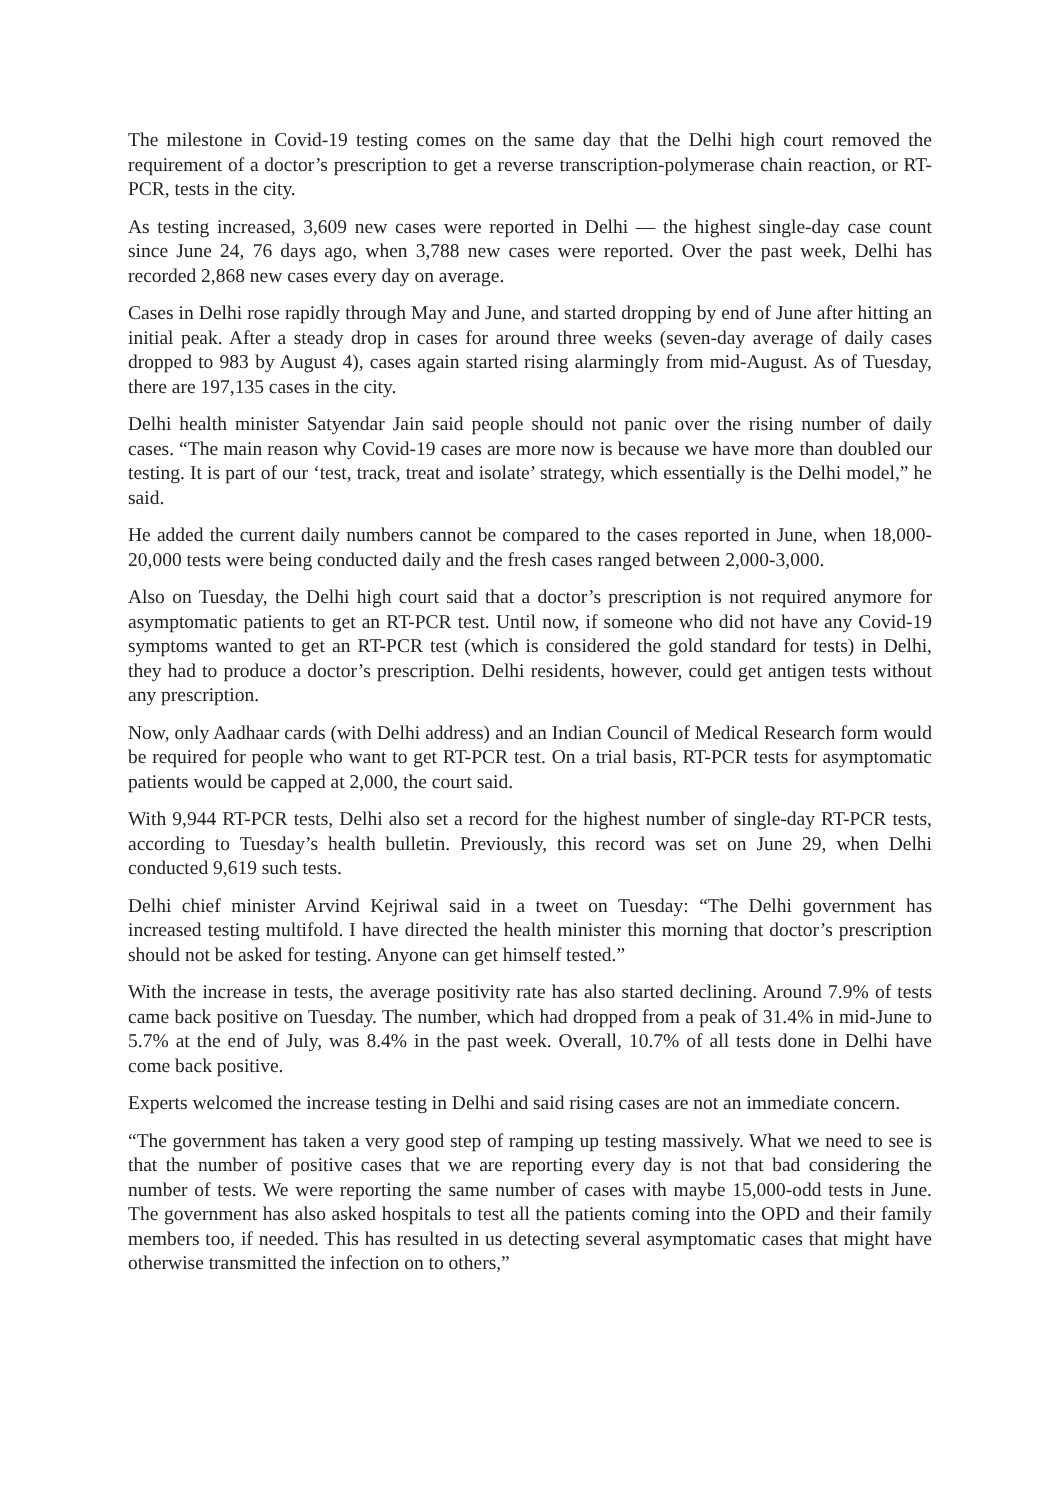The milestone in Covid-19 testing comes on the same day that the Delhi high court removed the requirement of a doctor’s prescription to get a reverse transcription-polymerase chain reaction, or RT-PCR, tests in the city.
As testing increased, 3,609 new cases were reported in Delhi — the highest single-day case count since June 24, 76 days ago, when 3,788 new cases were reported. Over the past week, Delhi has recorded 2,868 new cases every day on average.
Cases in Delhi rose rapidly through May and June, and started dropping by end of June after hitting an initial peak. After a steady drop in cases for around three weeks (seven-day average of daily cases dropped to 983 by August 4), cases again started rising alarmingly from mid-August. As of Tuesday, there are 197,135 cases in the city.
Delhi health minister Satyendar Jain said people should not panic over the rising number of daily cases. “The main reason why Covid-19 cases are more now is because we have more than doubled our testing. It is part of our ‘test, track, treat and isolate’ strategy, which essentially is the Delhi model,” he said.
He added the current daily numbers cannot be compared to the cases reported in June, when 18,000-20,000 tests were being conducted daily and the fresh cases ranged between 2,000-3,000.
Also on Tuesday, the Delhi high court said that a doctor’s prescription is not required anymore for asymptomatic patients to get an RT-PCR test. Until now, if someone who did not have any Covid-19 symptoms wanted to get an RT-PCR test (which is considered the gold standard for tests) in Delhi, they had to produce a doctor’s prescription. Delhi residents, however, could get antigen tests without any prescription.
Now, only Aadhaar cards (with Delhi address) and an Indian Council of Medical Research form would be required for people who want to get RT-PCR test. On a trial basis, RT-PCR tests for asymptomatic patients would be capped at 2,000, the court said.
With 9,944 RT-PCR tests, Delhi also set a record for the highest number of single-day RT-PCR tests, according to Tuesday’s health bulletin. Previously, this record was set on June 29, when Delhi conducted 9,619 such tests.
Delhi chief minister Arvind Kejriwal said in a tweet on Tuesday: “The Delhi government has increased testing multifold. I have directed the health minister this morning that doctor’s prescription should not be asked for testing. Anyone can get himself tested.”
With the increase in tests, the average positivity rate has also started declining. Around 7.9% of tests came back positive on Tuesday. The number, which had dropped from a peak of 31.4% in mid-June to 5.7% at the end of July, was 8.4% in the past week. Overall, 10.7% of all tests done in Delhi have come back positive.
Experts welcomed the increase testing in Delhi and said rising cases are not an immediate concern.
“The government has taken a very good step of ramping up testing massively. What we need to see is that the number of positive cases that we are reporting every day is not that bad considering the number of tests. We were reporting the same number of cases with maybe 15,000-odd tests in June. The government has also asked hospitals to test all the patients coming into the OPD and their family members too, if needed. This has resulted in us detecting several asymptomatic cases that might have otherwise transmitted the infection on to others,”